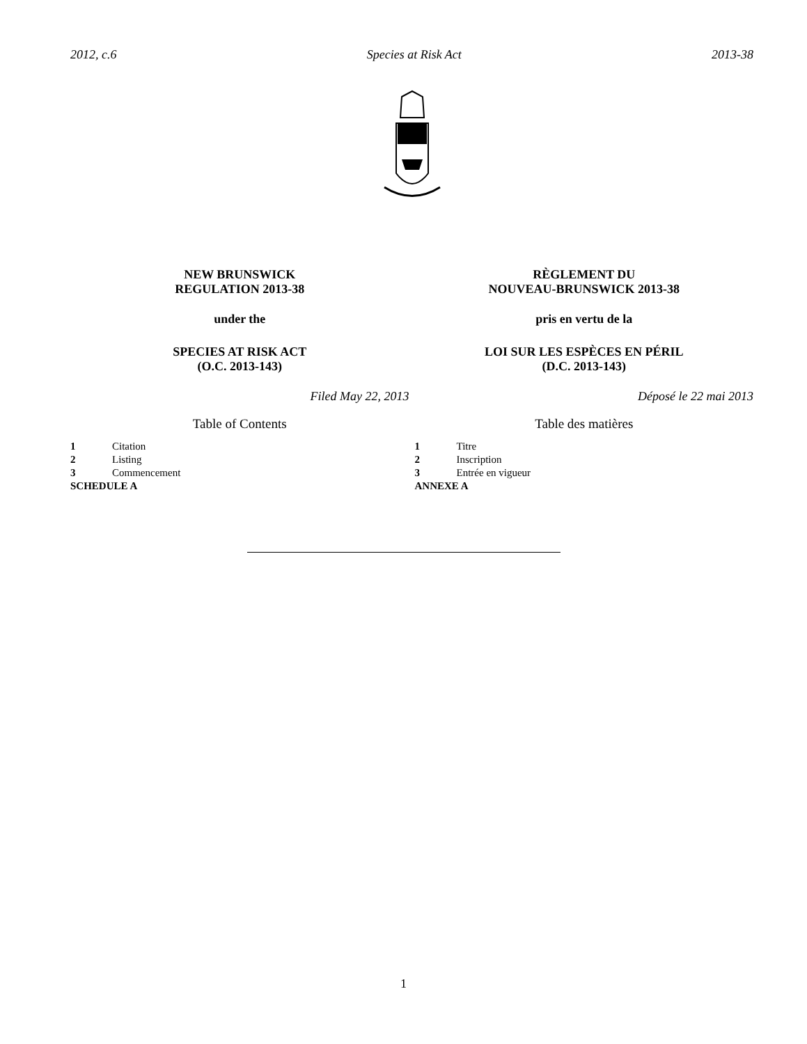2012, c.6 Species at Risk Act 2013-38
NEW BRUNSWICK
REGULATION 2013-38
under the
SPECIES AT RISK ACT
(O.C. 2013-143)
Filed May 22, 2013
Table of Contents
1 Citation
2 Listing
3 Commencement
SCHEDULE A
RÈGLEMENT DU
NOUVEAU-BRUNSWICK 2013-38
pris en vertu de la
LOI SUR LES ESPÈCES EN PÉRIL
(D.C. 2013-143)
Déposé le 22 mai 2013
Table des matières
1 Titre
2 Inscription
3 Entrée en vigueur
ANNEXE A
1